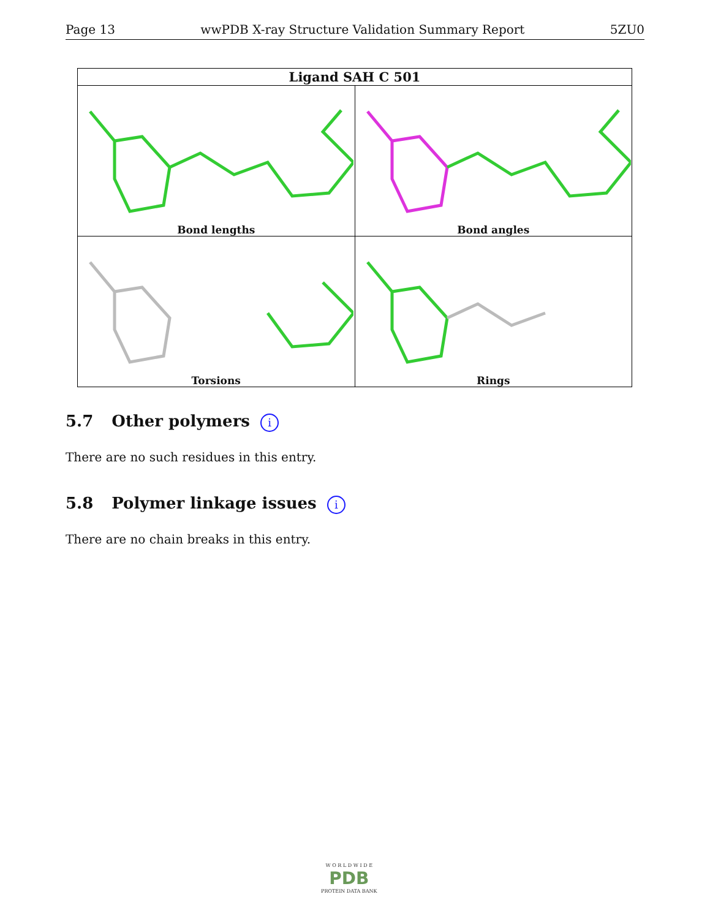Page 13 wwPDB X-ray Structure Validation Summary Report 5ZU0
| Ligand SAH C 501 | |
| --- | --- |
| Bond lengths | Bond angles |
| Torsions | Rings |
5.7 Other polymers i
There are no such residues in this entry.
5.8 Polymer linkage issues i
There are no chain breaks in this entry.
W O R L D W I D E
PDB
PROTEIN DATA BANK